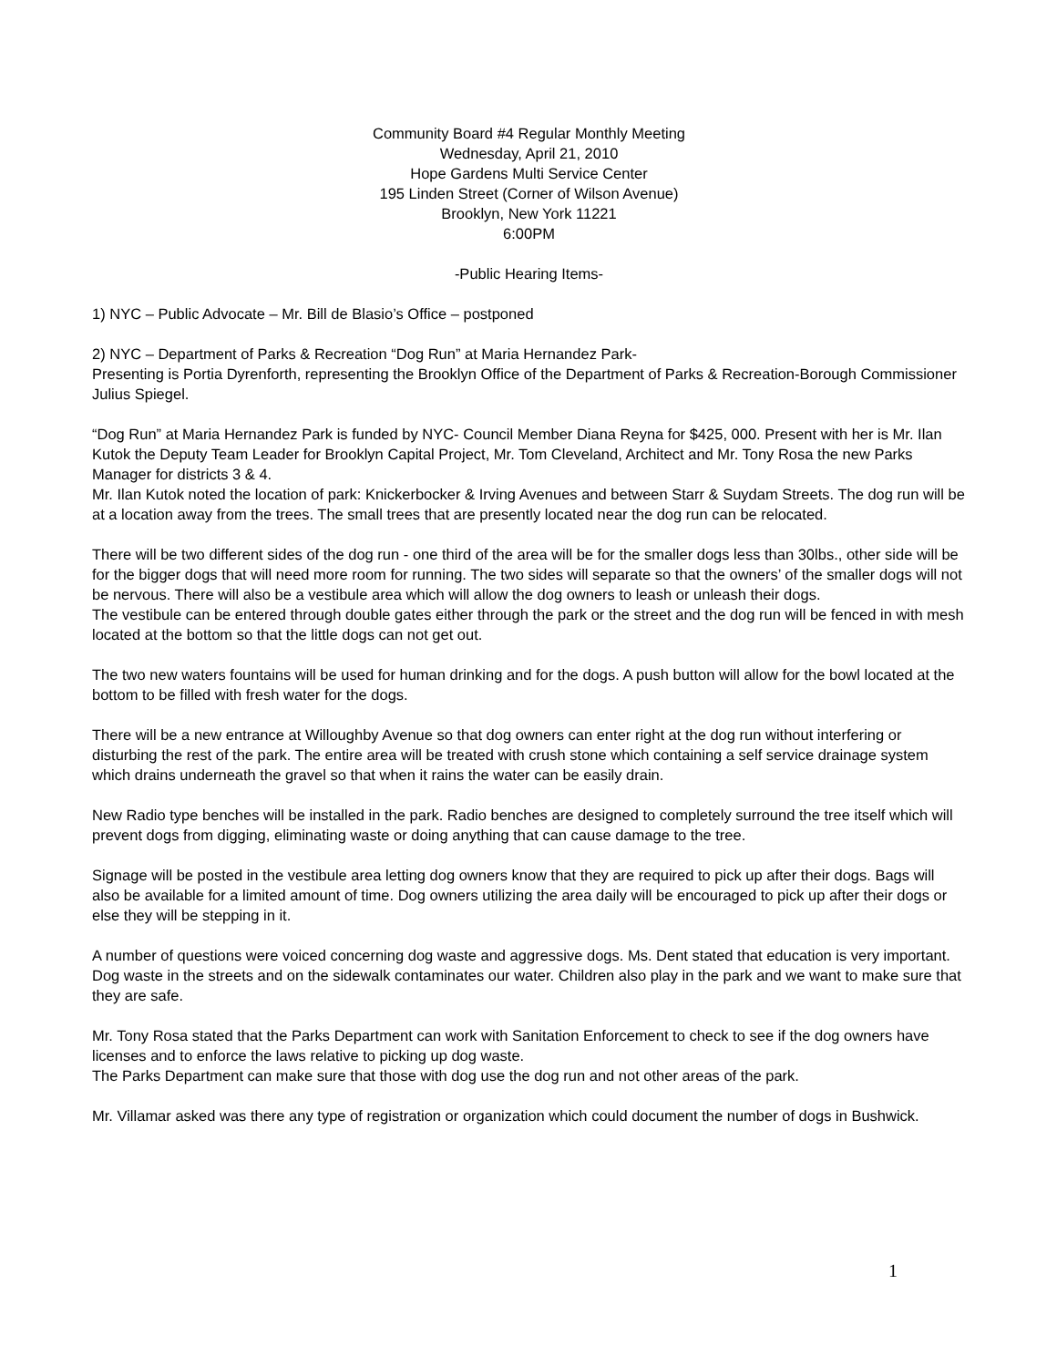Community Board #4 Regular Monthly Meeting
Wednesday, April 21, 2010
Hope Gardens Multi Service Center
195 Linden Street (Corner of Wilson Avenue)
Brooklyn, New York 11221
6:00PM
-Public Hearing Items-
1) NYC – Public Advocate – Mr. Bill de Blasio’s Office – postponed
2) NYC – Department of Parks & Recreation “Dog Run” at Maria Hernandez Park-
Presenting is Portia Dyrenforth, representing the Brooklyn Office of the Department of Parks & Recreation-Borough Commissioner Julius Spiegel.
“Dog Run” at Maria Hernandez Park is funded by NYC- Council Member Diana Reyna for $425, 000. Present with her is Mr. Ilan Kutok the Deputy Team Leader for Brooklyn Capital Project, Mr. Tom Cleveland, Architect and Mr. Tony Rosa the new Parks Manager for districts 3 & 4.
Mr. Ilan Kutok noted the location of park: Knickerbocker & Irving Avenues and between Starr & Suydam Streets. The dog run will be at a location away from the trees. The small trees that are presently located near the dog run can be relocated.
There will be two different sides of the dog run - one third of the area will be for the smaller dogs less than 30lbs., other side will be for the bigger dogs that will need more room for running. The two sides will separate so that the owners’ of the smaller dogs will not be nervous. There will also be a vestibule area which will allow the dog owners to leash or unleash their dogs.
The vestibule can be entered through double gates either through the park or the street and the dog run will be fenced in with mesh located at the bottom so that the little dogs can not get out.
The two new waters fountains will be used for human drinking and for the dogs. A push button will allow for the bowl located at the bottom to be filled with fresh water for the dogs.
There will be a new entrance at Willoughby Avenue so that dog owners can enter right at the dog run without interfering or disturbing the rest of the park. The entire area will be treated with crush stone which containing a self service drainage system which drains underneath the gravel so that when it rains the water can be easily drain.
New Radio type benches will be installed in the park. Radio benches are designed to completely surround the tree itself which will prevent dogs from digging, eliminating waste or doing anything that can cause damage to the tree.
Signage will be posted in the vestibule area letting dog owners know that they are required to pick up after their dogs. Bags will also be available for a limited amount of time. Dog owners utilizing the area daily will be encouraged to pick up after their dogs or else they will be stepping in it.
A number of questions were voiced concerning dog waste and aggressive dogs. Ms. Dent stated that education is very important. Dog waste in the streets and on the sidewalk contaminates our water. Children also play in the park and we want to make sure that they are safe.
Mr. Tony Rosa stated that the Parks Department can work with Sanitation Enforcement to check to see if the dog owners have licenses and to enforce the laws relative to picking up dog waste.
The Parks Department can make sure that those with dog use the dog run and not other areas of the park.
Mr. Villamar asked was there any type of registration or organization which could document the number of dogs in Bushwick.
1